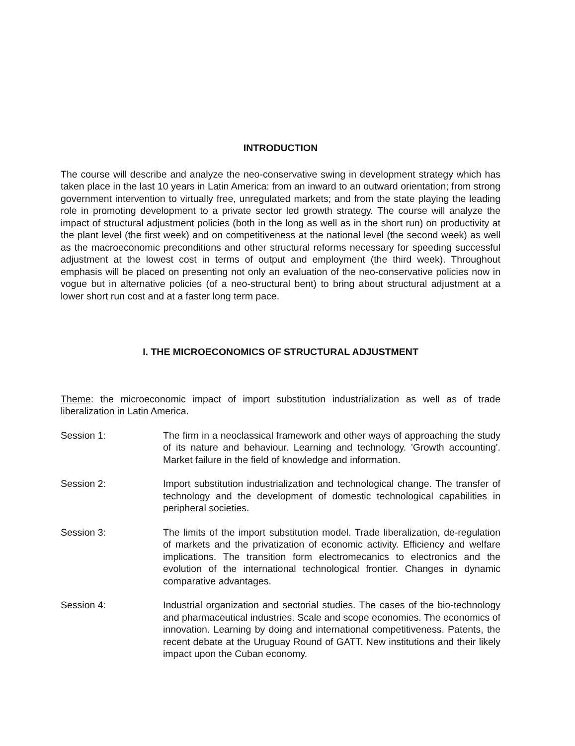INTRODUCTION
The course will describe and analyze the neo-conservative swing in development strategy which has taken place in the last 10 years in Latin America: from an inward to an outward orientation; from strong government intervention to virtually free, unregulated markets; and from the state playing the leading role in promoting development to a private sector led growth strategy. The course will analyze the impact of structural adjustment policies (both in the long as well as in the short run) on productivity at the plant level (the first week) and on competitiveness at the national level (the second week) as well as the macroeconomic preconditions and other structural reforms necessary for speeding successful adjustment at the lowest cost in terms of output and employment (the third week). Throughout emphasis will be placed on presenting not only an evaluation of the neo-conservative policies now in vogue but in alternative policies (of a neo-structural bent) to bring about structural adjustment at a lower short run cost and at a faster long term pace.
I. THE MICROECONOMICS OF STRUCTURAL ADJUSTMENT
Theme: the microeconomic impact of import substitution industrialization as well as of trade liberalization in Latin America.
Session 1: The firm in a neoclassical framework and other ways of approaching the study of its nature and behaviour. Learning and technology. 'Growth accounting'. Market failure in the field of knowledge and information.
Session 2: Import substitution industrialization and technological change. The transfer of technology and the development of domestic technological capabilities in peripheral societies.
Session 3: The limits of the import substitution model. Trade liberalization, de-regulation of markets and the privatization of economic activity. Efficiency and welfare implications. The transition form electromecanics to electronics and the evolution of the international technological frontier. Changes in dynamic comparative advantages.
Session 4: Industrial organization and sectorial studies. The cases of the bio-technology and pharmaceutical industries. Scale and scope economies. The economics of innovation. Learning by doing and international competitiveness. Patents, the recent debate at the Uruguay Round of GATT. New institutions and their likely impact upon the Cuban economy.